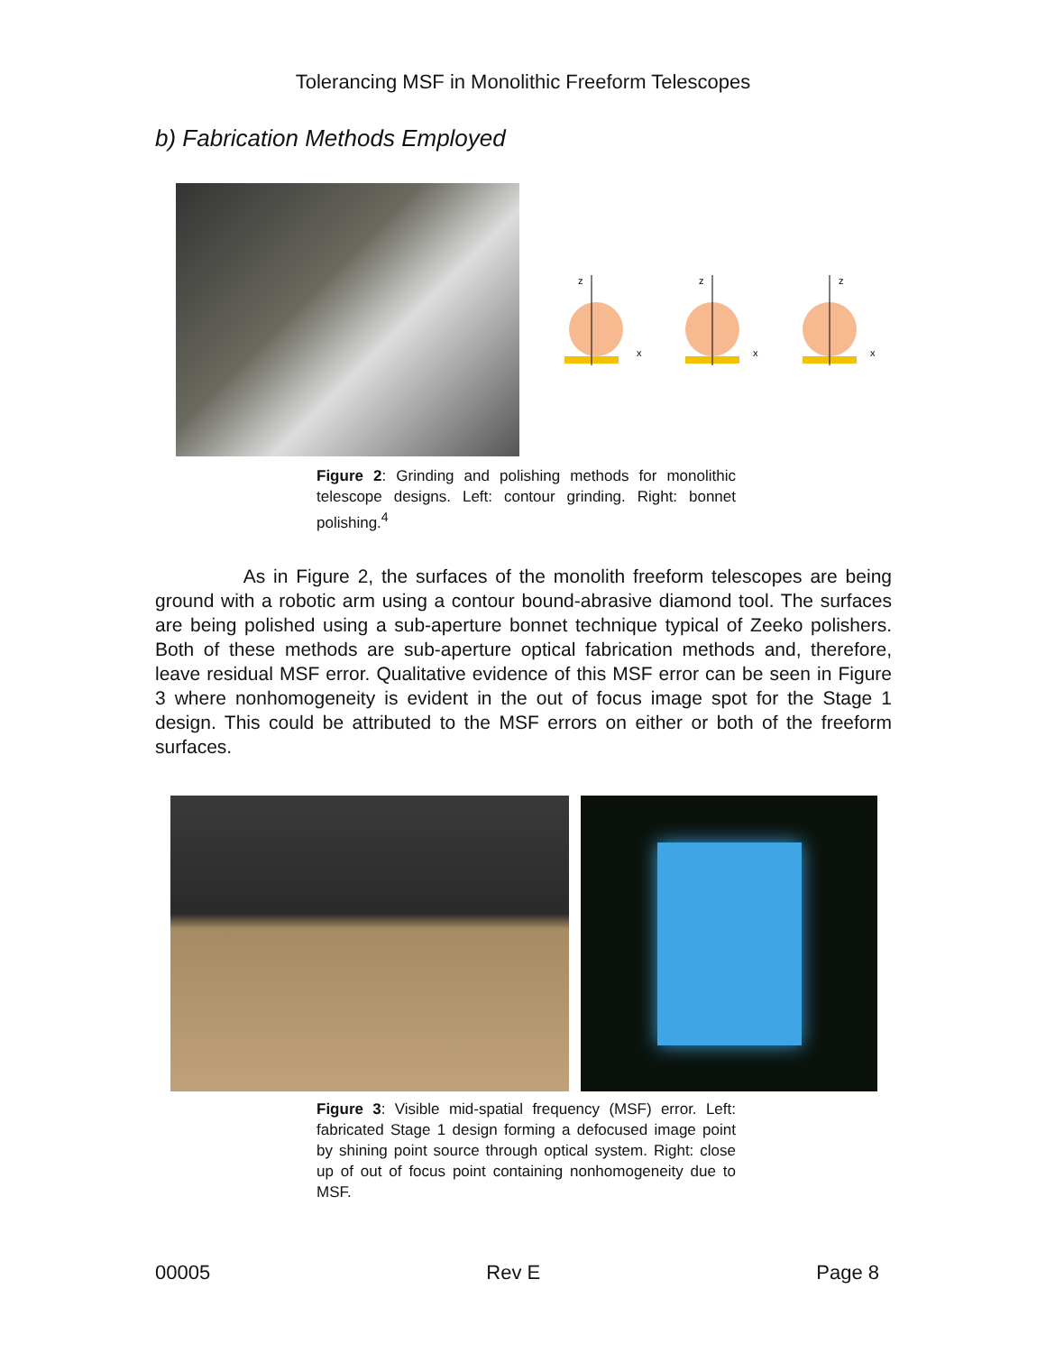Tolerancing MSF in Monolithic Freeform Telescopes
b) Fabrication Methods Employed
z
x
z
x
z
x
Figure 2: Grinding and polishing methods for monolithic telescope designs. Left: contour grinding. Right: bonnet polishing.<sup>4</sup>
As in Figure 2, the surfaces of the monolith freeform telescopes are being ground with a robotic arm using a contour bound-abrasive diamond tool. The surfaces are being polished using a sub-aperture bonnet technique typical of Zeeko polishers. Both of these methods are sub-aperture optical fabrication methods and, therefore, leave residual MSF error. Qualitative evidence of this MSF error can be seen in Figure 3 where nonhomogeneity is evident in the out of focus image spot for the Stage 1 design. This could be attributed to the MSF errors on either or both of the freeform surfaces.
Figure 3: Visible mid-spatial frequency (MSF) error. Left: fabricated Stage 1 design forming a defocused image point by shining point source through optical system. Right: close up of out of focus point containing nonhomogeneity due to MSF.
00005 Rev E Page 8